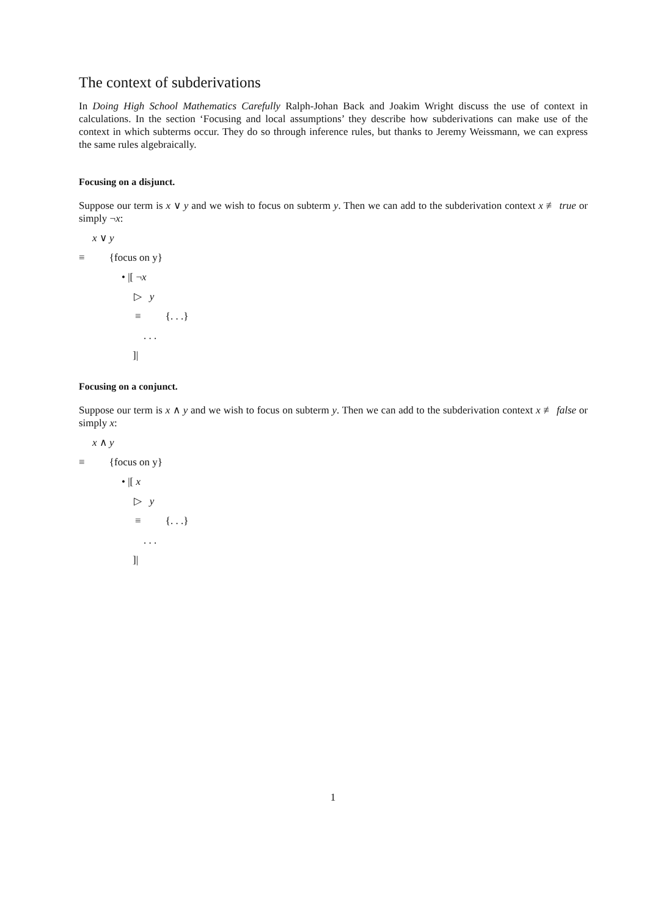The context of subderivations
In Doing High School Mathematics Carefully Ralph-Johan Back and Joakim Wright discuss the use of context in calculations. In the section ‘Focusing and local assumptions’ they describe how subderivations can make use of the context in which subterms occur. They do so through inference rules, but thanks to Jeremy Weissmann, we can express the same rules algebraically.
Focusing on a disjunct.
Suppose our term is x ∨ y and we wish to focus on subterm y. Then we can add to the subderivation context x ≢ true or simply ¬x:
x ∨ y
≡ {focus on y}
• |[ ¬x
▷ y
≡ {. . .}
. . .
]|
Focusing on a conjunct.
Suppose our term is x ∧ y and we wish to focus on subterm y. Then we can add to the subderivation context x ≢ false or simply x:
x ∧ y
≡ {focus on y}
• |[ x
▷ y
≡ {. . .}
. . .
]|
1